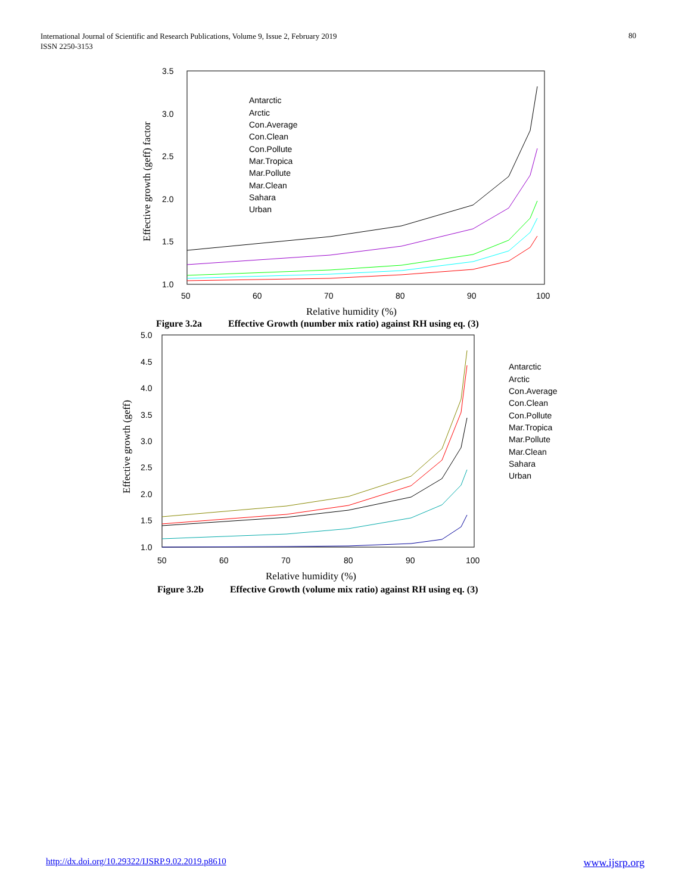International Journal of Scientific and Research Publications, Volume 9, Issue 2, February 2019
ISSN 2250-3153
80
3.5
3.0
2.5
2.0
1.5
1.0
50
60
70
80
90
100
Relative humidity (%)
Effective growth (geff) factor
Antarctic
Arctic
Con.Average
Con.Clean
Con.Pollute
Mar.Tropica
Mar.Pollute
Mar.Clean
Sahara
Urban
Figure 3.2a Effective Growth (number mix ratio) against RH using eq. (3)
5.0
4.5
4.0
3.5
3.0
2.5
2.0
1.5
1.0
50
60
70
80
90
100
Relative humidity (%)
Effective growth (geff)
Antarctic
Arctic
Con.Average
Con.Clean
Con.Pollute
Mar.Tropica
Mar.Pollute
Mar.Clean
Sahara
Urban
Figure 3.2b Effective Growth (volume mix ratio) against RH using eq. (3)
http://dx.doi.org/10.29322/IJSRP.9.02.2019.p8610 www.ijsrp.org